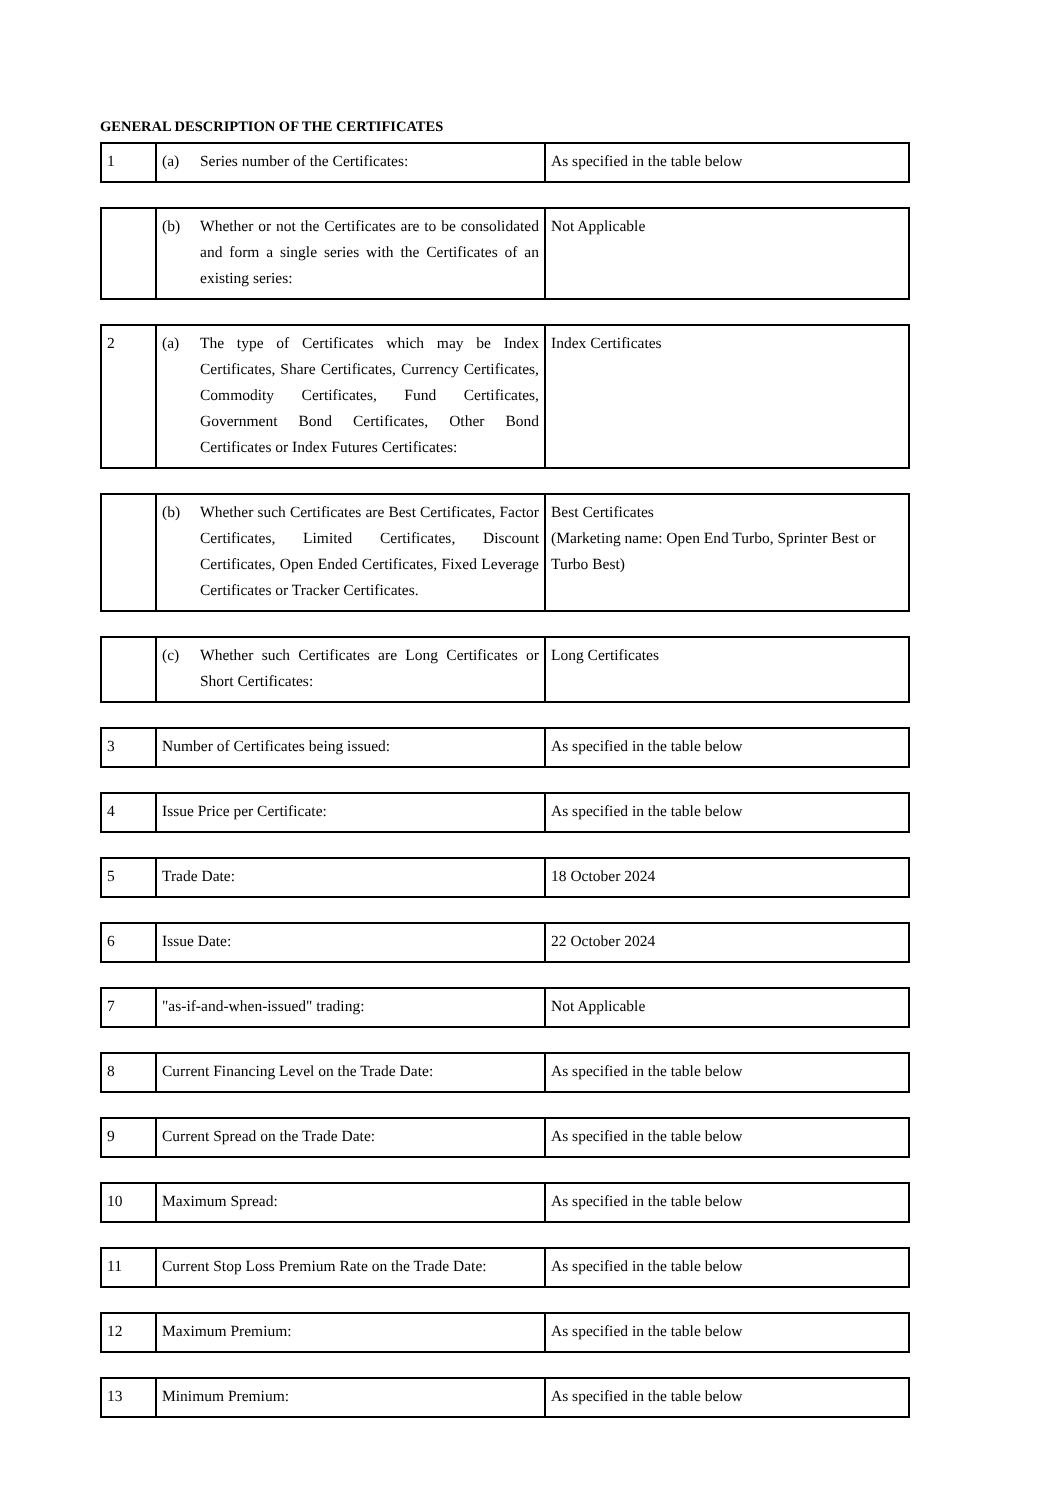GENERAL DESCRIPTION OF THE CERTIFICATES
| 1 | (a) Series number of the Certificates: | As specified in the table below |
| | (b) Whether or not the Certificates are to be consolidated and form a single series with the Certificates of an existing series: | Not Applicable |
| 2 | (a) The type of Certificates which may be Index Certificates, Share Certificates, Currency Certificates, Commodity Certificates, Fund Certificates, Government Bond Certificates, Other Bond Certificates or Index Futures Certificates: | Index Certificates |
| | (b) Whether such Certificates are Best Certificates, Factor Certificates, Limited Certificates, Discount Certificates, Open Ended Certificates, Fixed Leverage Certificates or Tracker Certificates. | Best Certificates (Marketing name: Open End Turbo, Sprinter Best or Turbo Best) |
| | (c) Whether such Certificates are Long Certificates or Short Certificates: | Long Certificates |
| 3 | Number of Certificates being issued: | As specified in the table below |
| 4 | Issue Price per Certificate: | As specified in the table below |
| 5 | Trade Date: | 18 October 2024 |
| 6 | Issue Date: | 22 October 2024 |
| 7 | "as-if-and-when-issued" trading: | Not Applicable |
| 8 | Current Financing Level on the Trade Date: | As specified in the table below |
| 9 | Current Spread on the Trade Date: | As specified in the table below |
| 10 | Maximum Spread: | As specified in the table below |
| 11 | Current Stop Loss Premium Rate on the Trade Date: | As specified in the table below |
| 12 | Maximum Premium: | As specified in the table below |
| 13 | Minimum Premium: | As specified in the table below |